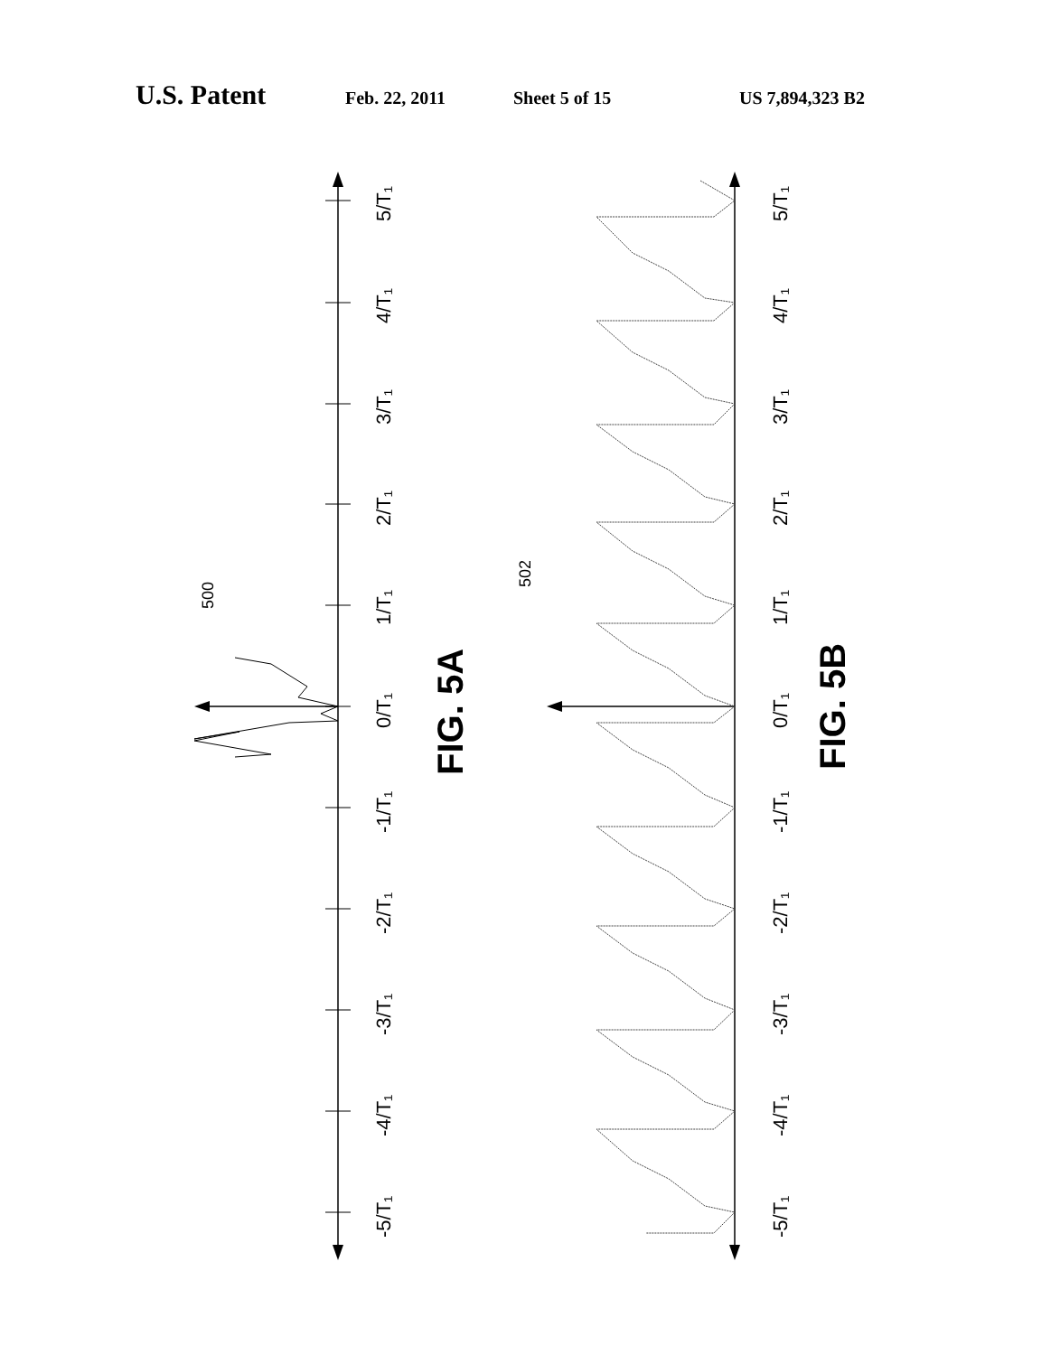U.S. Patent Feb. 22, 2011 Sheet 5 of 15 US 7,894,323 B2
5/T₁
4/T₁
3/T₁
2/T₁
1/T₁
0/T₁
-1/T₁
-2/T₁
-3/T₁
-4/T₁
-5/T₁
5/T₁
4/T₁
3/T₁
2/T₁
1/T₁
0/T₁
-1/T₁
-2/T₁
-3/T₁
-4/T₁
-5/T₁
500
502
FIG. 5A
FIG. 5B